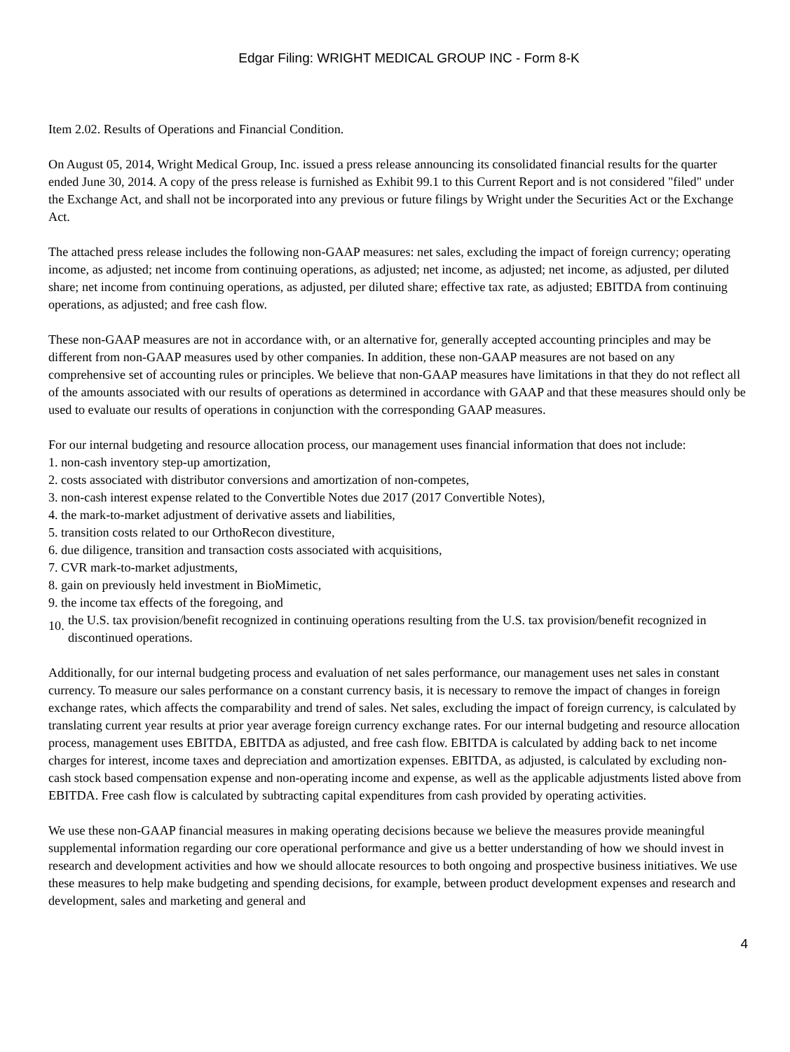Edgar Filing: WRIGHT MEDICAL GROUP INC - Form 8-K
Item 2.02. Results of Operations and Financial Condition.
On August 05, 2014, Wright Medical Group, Inc. issued a press release announcing its consolidated financial results for the quarter ended June 30, 2014. A copy of the press release is furnished as Exhibit 99.1 to this Current Report and is not considered "filed" under the Exchange Act, and shall not be incorporated into any previous or future filings by Wright under the Securities Act or the Exchange Act.
The attached press release includes the following non-GAAP measures: net sales, excluding the impact of foreign currency; operating income, as adjusted; net income from continuing operations, as adjusted; net income, as adjusted; net income, as adjusted, per diluted share; net income from continuing operations, as adjusted, per diluted share; effective tax rate, as adjusted; EBITDA from continuing operations, as adjusted; and free cash flow.
These non-GAAP measures are not in accordance with, or an alternative for, generally accepted accounting principles and may be different from non-GAAP measures used by other companies. In addition, these non-GAAP measures are not based on any comprehensive set of accounting rules or principles. We believe that non-GAAP measures have limitations in that they do not reflect all of the amounts associated with our results of operations as determined in accordance with GAAP and that these measures should only be used to evaluate our results of operations in conjunction with the corresponding GAAP measures.
For our internal budgeting and resource allocation process, our management uses financial information that does not include:
1. non-cash inventory step-up amortization,
2. costs associated with distributor conversions and amortization of non-competes,
3. non-cash interest expense related to the Convertible Notes due 2017 (2017 Convertible Notes),
4. the mark-to-market adjustment of derivative assets and liabilities,
5. transition costs related to our OrthoRecon divestiture,
6. due diligence, transition and transaction costs associated with acquisitions,
7. CVR mark-to-market adjustments,
8. gain on previously held investment in BioMimetic,
9. the income tax effects of the foregoing, and
10. the U.S. tax provision/benefit recognized in continuing operations resulting from the U.S. tax provision/benefit recognized in discontinued operations.
Additionally, for our internal budgeting process and evaluation of net sales performance, our management uses net sales in constant currency. To measure our sales performance on a constant currency basis, it is necessary to remove the impact of changes in foreign exchange rates, which affects the comparability and trend of sales. Net sales, excluding the impact of foreign currency, is calculated by translating current year results at prior year average foreign currency exchange rates. For our internal budgeting and resource allocation process, management uses EBITDA, EBITDA as adjusted, and free cash flow. EBITDA is calculated by adding back to net income charges for interest, income taxes and depreciation and amortization expenses. EBITDA, as adjusted, is calculated by excluding non-cash stock based compensation expense and non-operating income and expense, as well as the applicable adjustments listed above from EBITDA. Free cash flow is calculated by subtracting capital expenditures from cash provided by operating activities.
We use these non-GAAP financial measures in making operating decisions because we believe the measures provide meaningful supplemental information regarding our core operational performance and give us a better understanding of how we should invest in research and development activities and how we should allocate resources to both ongoing and prospective business initiatives. We use these measures to help make budgeting and spending decisions, for example, between product development expenses and research and development, sales and marketing and general and
4